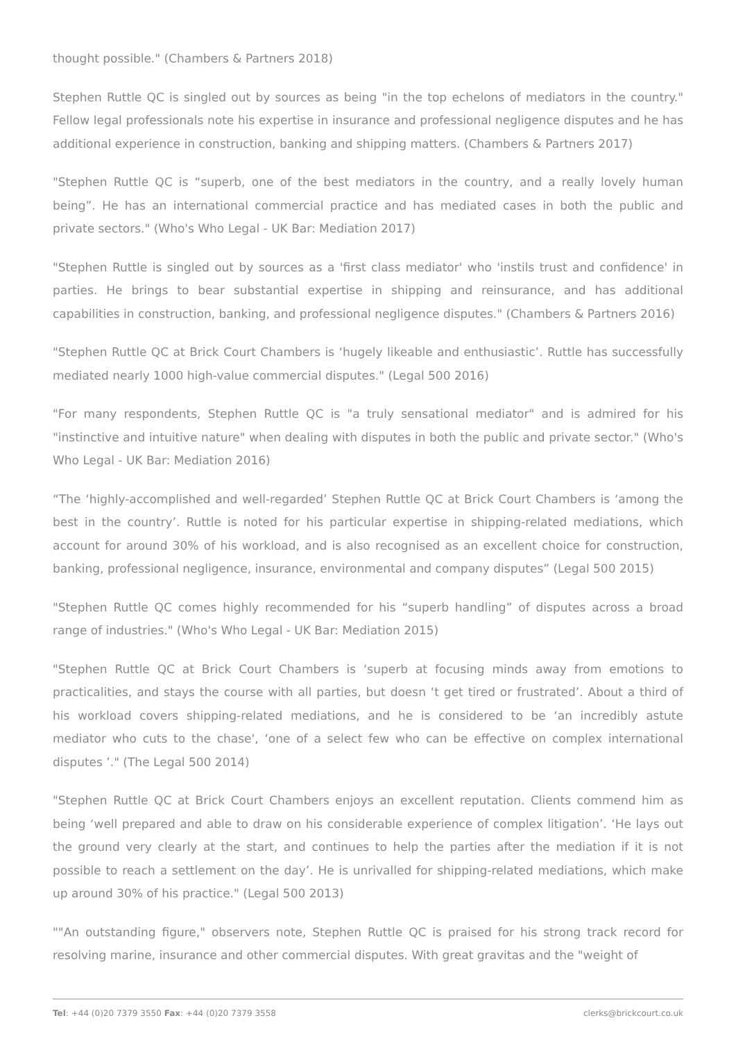thought possible." (Chambers & Partners 2018)
Stephen Ruttle QC is singled out by sources as being "in the top echelons of mediators in the country." Fellow legal professionals note his expertise in insurance and professional negligence disputes and he has additional experience in construction, banking and shipping matters. (Chambers & Partners 2017)
"Stephen Ruttle QC is “superb, one of the best mediators in the country, and a really lovely human being”. He has an international commercial practice and has mediated cases in both the public and private sectors." (Who's Who Legal - UK Bar: Mediation 2017)
"Stephen Ruttle is singled out by sources as a 'first class mediator' who 'instils trust and confidence' in parties. He brings to bear substantial expertise in shipping and reinsurance, and has additional capabilities in construction, banking, and professional negligence disputes." (Chambers & Partners 2016)
"Stephen Ruttle QC at Brick Court Chambers is ‘hugely likeable and enthusiastic’. Ruttle has successfully mediated nearly 1000 high-value commercial disputes." (Legal 500 2016)
"For many respondents, Stephen Ruttle QC is "a truly sensational mediator" and is admired for his "instinctive and intuitive nature" when dealing with disputes in both the public and private sector." (Who's Who Legal - UK Bar: Mediation 2016)
“The ‘highly-accomplished and well-regarded’ Stephen Ruttle QC at Brick Court Chambers is ‘among the best in the country’. Ruttle is noted for his particular expertise in shipping-related mediations, which account for around 30% of his workload, and is also recognised as an excellent choice for construction, banking, professional negligence, insurance, environmental and company disputes” (Legal 500 2015)
"Stephen Ruttle QC comes highly recommended for his “superb handling” of disputes across a broad range of industries." (Who's Who Legal - UK Bar: Mediation 2015)
"Stephen Ruttle QC at Brick Court Chambers is ‘superb at focusing minds away from emotions to practicalities, and stays the course with all parties, but doesn ‘t get tired or frustrated’. About a third of his workload covers shipping-related mediations, and he is considered to be ‘an incredibly astute mediator who cuts to the chase', ‘one of a select few who can be effective on complex international disputes ’." (The Legal 500 2014)
"Stephen Ruttle QC at Brick Court Chambers enjoys an excellent reputation. Clients commend him as being ‘well prepared and able to draw on his considerable experience of complex litigation’. ‘He lays out the ground very clearly at the start, and continues to help the parties after the mediation if it is not possible to reach a settlement on the day’. He is unrivalled for shipping-related mediations, which make up around 30% of his practice." (Legal 500 2013)
""An outstanding figure," observers note, Stephen Ruttle QC is praised for his strong track record for resolving marine, insurance and other commercial disputes. With great gravitas and the "weight of
Tel: +44 (0)20 7379 3550 Fax: +44 (0)20 7379 3558 clerks@brickcourt.co.uk